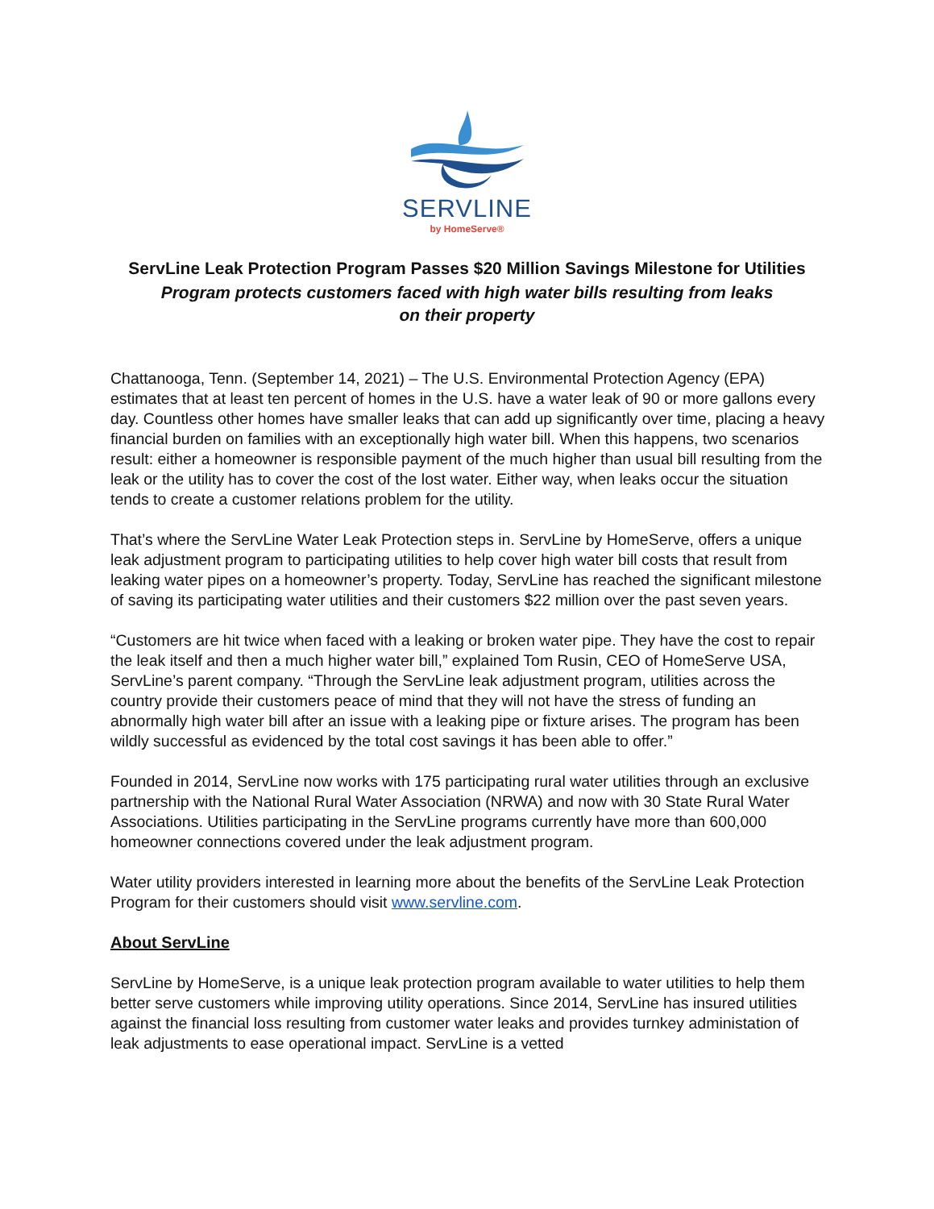SERVLINE
by HomeServe®
ServLine Leak Protection Program Passes $20 Million Savings Milestone for Utilities
Program protects customers faced with high water bills resulting from leaks
on their property
Chattanooga, Tenn. (September 14, 2021) – The U.S. Environmental Protection Agency (EPA) estimates that at least ten percent of homes in the U.S. have a water leak of 90 or more gallons every day. Countless other homes have smaller leaks that can add up significantly over time, placing a heavy financial burden on families with an exceptionally high water bill. When this happens, two scenarios result: either a homeowner is responsible payment of the much higher than usual bill resulting from the leak or the utility has to cover the cost of the lost water. Either way, when leaks occur the situation tends to create a customer relations problem for the utility.
That’s where the ServLine Water Leak Protection steps in. ServLine by HomeServe, offers a unique leak adjustment program to participating utilities to help cover high water bill costs that result from leaking water pipes on a homeowner’s property. Today, ServLine has reached the significant milestone of saving its participating water utilities and their customers $22 million over the past seven years.
“Customers are hit twice when faced with a leaking or broken water pipe. They have the cost to repair the leak itself and then a much higher water bill,” explained Tom Rusin, CEO of HomeServe USA, ServLine’s parent company. “Through the ServLine leak adjustment program, utilities across the country provide their customers peace of mind that they will not have the stress of funding an abnormally high water bill after an issue with a leaking pipe or fixture arises. The program has been wildly successful as evidenced by the total cost savings it has been able to offer.”
Founded in 2014, ServLine now works with 175 participating rural water utilities through an exclusive partnership with the National Rural Water Association (NRWA) and now with 30 State Rural Water Associations. Utilities participating in the ServLine programs currently have more than 600,000 homeowner connections covered under the leak adjustment program.
Water utility providers interested in learning more about the benefits of the ServLine Leak Protection Program for their customers should visit www.servline.com.
About ServLine
ServLine by HomeServe, is a unique leak protection program available to water utilities to help them better serve customers while improving utility operations. Since 2014, ServLine has insured utilities against the financial loss resulting from customer water leaks and provides turnkey administation of leak adjustments to ease operational impact. ServLine is a vetted